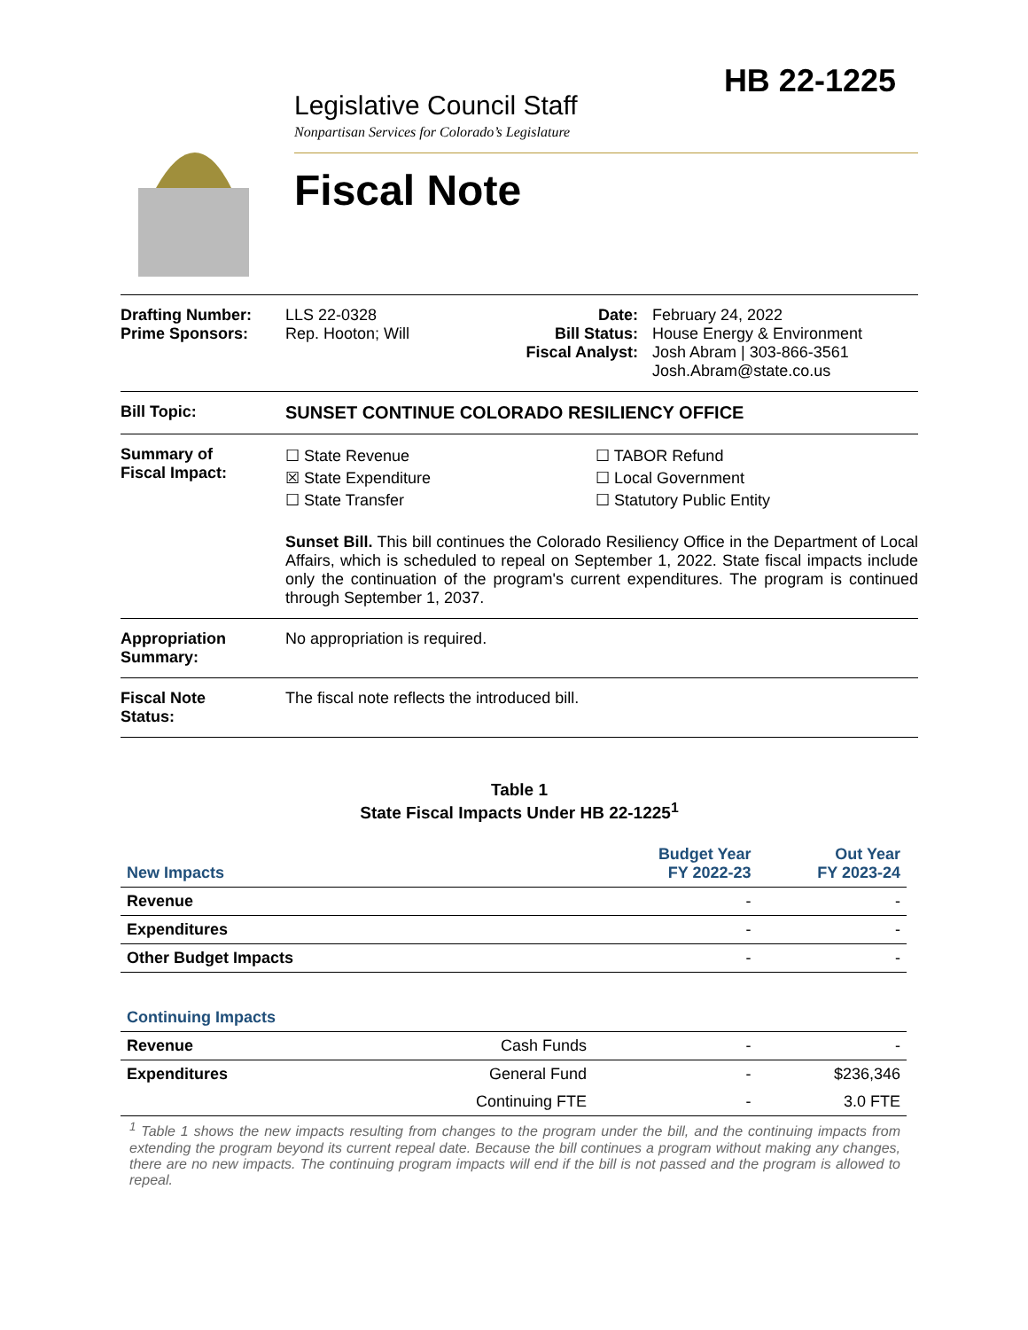HB 22-1225
Legislative Council Staff
Nonpartisan Services for Colorado’s Legislature
Fiscal Note
Drafting Number:
Prime Sponsors:
LLS 22-0328
Rep. Hooton; Will
Date:
Bill Status:
Fiscal Analyst:
February 24, 2022
House Energy & Environment
Josh Abram | 303-866-3561
Josh.Abram@state.co.us
Bill Topic: SUNSET CONTINUE COLORADO RESILIENCY OFFICE
Summary of
Fiscal Impact:
☐ State Revenue
☒ State Expenditure
☐ State Transfer
☐ TABOR Refund
☐ Local Government
☐ Statutory Public Entity
Sunset Bill. This bill continues the Colorado Resiliency Office in the Department of Local Affairs, which is scheduled to repeal on September 1, 2022. State fiscal impacts include only the continuation of the program's current expenditures. The program is continued through September 1, 2037.
Appropriation
Summary:
No appropriation is required.
Fiscal Note
Status:
The fiscal note reflects the introduced bill.
Table 1
State Fiscal Impacts Under HB 22-1225<sup>1</sup>
| New Impacts | | Budget Year FY 2022-23 | Out Year FY 2023-24 |
| --- | --- | --- | --- |
| Revenue | | - | - |
| Expenditures | | - | - |
| Other Budget Impacts | | - | - |
| Continuing Impacts | | | |
| Revenue | Cash Funds | - | - |
| Expenditures | General Fund | - | $236,346 |
| | Continuing FTE | - | 3.0 FTE |
<sup>1</sup> Table 1 shows the new impacts resulting from changes to the program under the bill, and the continuing impacts from extending the program beyond its current repeal date. Because the bill continues a program without making any changes, there are no new impacts. The continuing program impacts will end if the bill is not passed and the program is allowed to repeal.